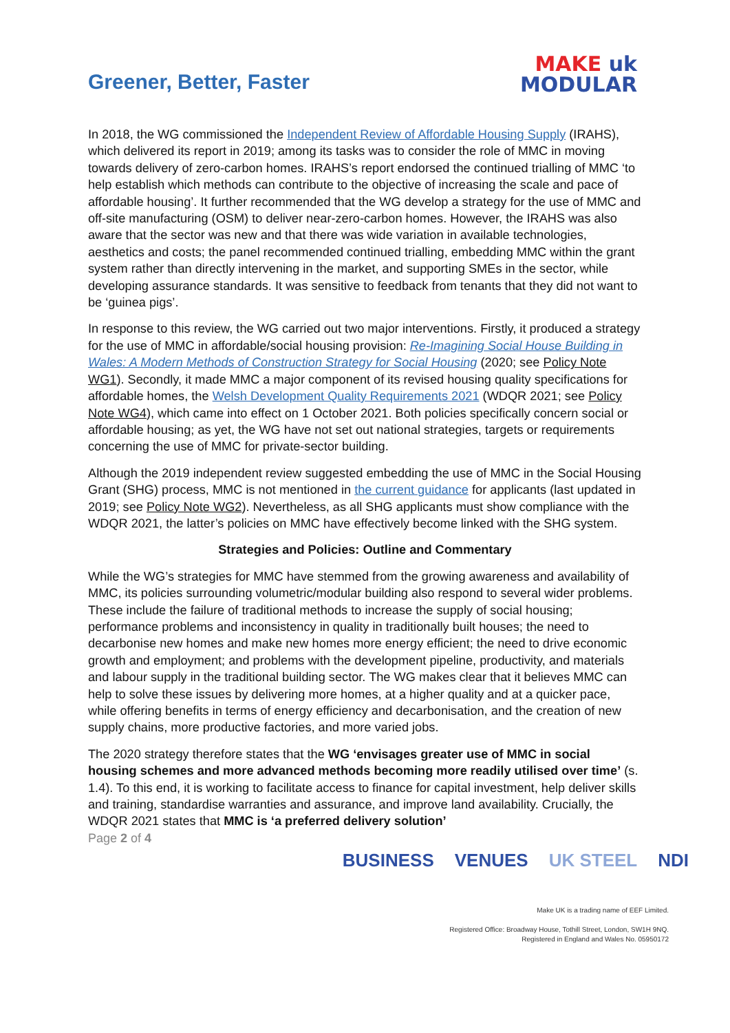Greener, Better, Faster
MAKE uk
MODULAR
In 2018, the WG commissioned the Independent Review of Affordable Housing Supply (IRAHS), which delivered its report in 2019; among its tasks was to consider the role of MMC in moving towards delivery of zero-carbon homes. IRAHS’s report endorsed the continued trialling of MMC ‘to help establish which methods can contribute to the objective of increasing the scale and pace of affordable housing’. It further recommended that the WG develop a strategy for the use of MMC and off-site manufacturing (OSM) to deliver near-zero-carbon homes. However, the IRAHS was also aware that the sector was new and that there was wide variation in available technologies, aesthetics and costs; the panel recommended continued trialling, embedding MMC within the grant system rather than directly intervening in the market, and supporting SMEs in the sector, while developing assurance standards. It was sensitive to feedback from tenants that they did not want to be ‘guinea pigs’.
In response to this review, the WG carried out two major interventions. Firstly, it produced a strategy for the use of MMC in affordable/social housing provision: Re-Imagining Social House Building in Wales: A Modern Methods of Construction Strategy for Social Housing (2020; see Policy Note WG1). Secondly, it made MMC a major component of its revised housing quality specifications for affordable homes, the Welsh Development Quality Requirements 2021 (WDQR 2021; see Policy Note WG4), which came into effect on 1 October 2021. Both policies specifically concern social or affordable housing; as yet, the WG have not set out national strategies, targets or requirements concerning the use of MMC for private-sector building.
Although the 2019 independent review suggested embedding the use of MMC in the Social Housing Grant (SHG) process, MMC is not mentioned in the current guidance for applicants (last updated in 2019; see Policy Note WG2). Nevertheless, as all SHG applicants must show compliance with the WDQR 2021, the latter’s policies on MMC have effectively become linked with the SHG system.
Strategies and Policies: Outline and Commentary
While the WG’s strategies for MMC have stemmed from the growing awareness and availability of MMC, its policies surrounding volumetric/modular building also respond to several wider problems. These include the failure of traditional methods to increase the supply of social housing; performance problems and inconsistency in quality in traditionally built houses; the need to decarbonise new homes and make new homes more energy efficient; the need to drive economic growth and employment; and problems with the development pipeline, productivity, and materials and labour supply in the traditional building sector. The WG makes clear that it believes MMC can help to solve these issues by delivering more homes, at a higher quality and at a quicker pace, while offering benefits in terms of energy efficiency and decarbonisation, and the creation of new supply chains, more productive factories, and more varied jobs.
The 2020 strategy therefore states that the WG ‘envisages greater use of MMC in social housing schemes and more advanced methods becoming more readily utilised over time’ (s. 1.4). To this end, it is working to facilitate access to finance for capital investment, help deliver skills and training, standardise warranties and assurance, and improve land availability. Crucially, the WDQR 2021 states that MMC is ‘a preferred delivery solution’
Page 2 of 4
BUSINESS VENUES UK STEEL NDI
Make UK is a trading name of EEF Limited.
Registered Office: Broadway House, Tothill Street, London, SW1H 9NQ.
Registered in England and Wales No. 05950172